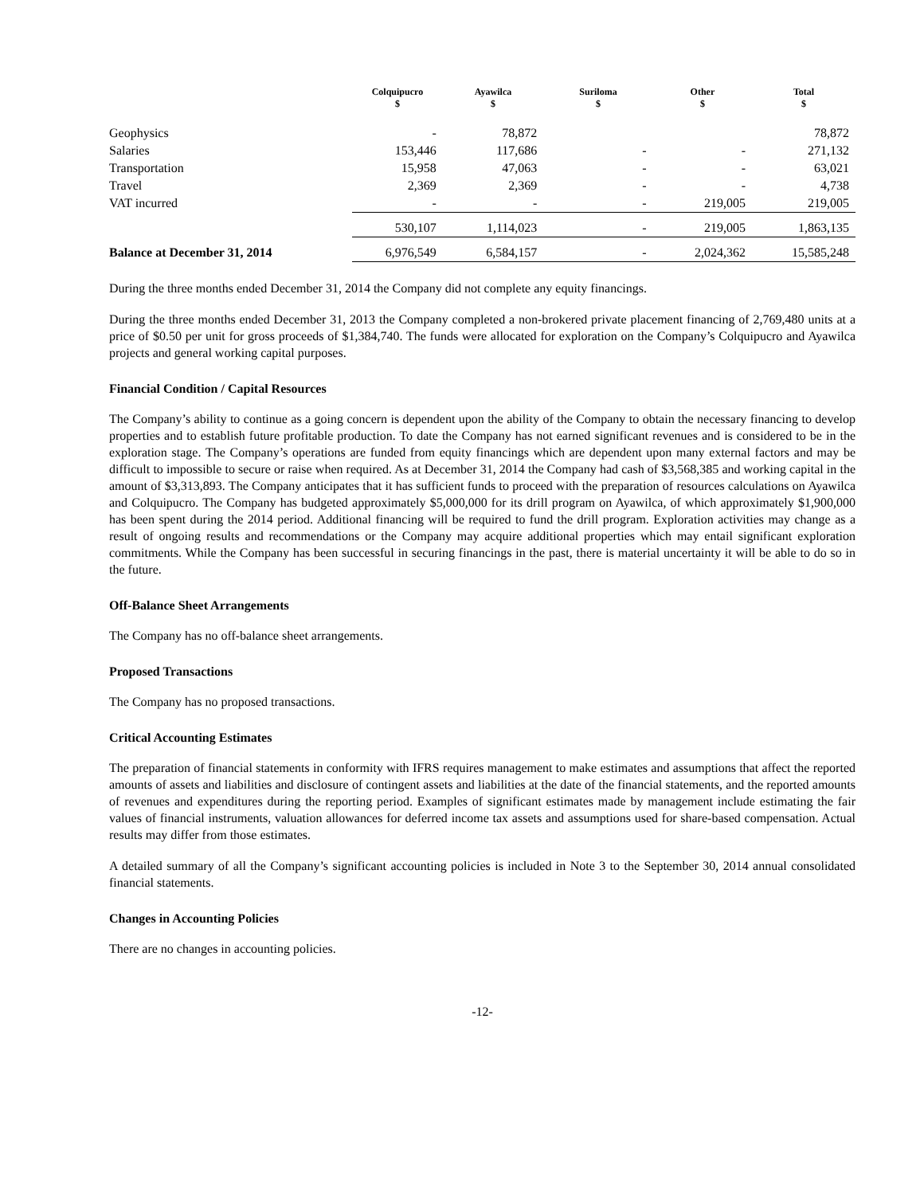| | Colquipucro $ | Ayawilca $ | Suriloma $ | Other $ | Total $ |
| --- | --- | --- | --- | --- | --- |
| Geophysics | - | 78,872 | | | 78,872 |
| Salaries | 153,446 | 117,686 | - | - | 271,132 |
| Transportation | 15,958 | 47,063 | - | - | 63,021 |
| Travel | 2,369 | 2,369 | - | - | 4,738 |
| VAT incurred | - | - | - | 219,005 | 219,005 |
| | 530,107 | 1,114,023 | - | 219,005 | 1,863,135 |
| Balance at December 31, 2014 | 6,976,549 | 6,584,157 | - | 2,024,362 | 15,585,248 |
During the three months ended December 31, 2014 the Company did not complete any equity financings.
During the three months ended December 31, 2013 the Company completed a non-brokered private placement financing of 2,769,480 units at a price of $0.50 per unit for gross proceeds of $1,384,740. The funds were allocated for exploration on the Company’s Colquipucro and Ayawilca projects and general working capital purposes.
Financial Condition / Capital Resources
The Company’s ability to continue as a going concern is dependent upon the ability of the Company to obtain the necessary financing to develop properties and to establish future profitable production. To date the Company has not earned significant revenues and is considered to be in the exploration stage. The Company’s operations are funded from equity financings which are dependent upon many external factors and may be difficult to impossible to secure or raise when required. As at December 31, 2014 the Company had cash of $3,568,385 and working capital in the amount of $3,313,893. The Company anticipates that it has sufficient funds to proceed with the preparation of resources calculations on Ayawilca and Colquipucro. The Company has budgeted approximately $5,000,000 for its drill program on Ayawilca, of which approximately $1,900,000 has been spent during the 2014 period. Additional financing will be required to fund the drill program. Exploration activities may change as a result of ongoing results and recommendations or the Company may acquire additional properties which may entail significant exploration commitments. While the Company has been successful in securing financings in the past, there is material uncertainty it will be able to do so in the future.
Off-Balance Sheet Arrangements
The Company has no off-balance sheet arrangements.
Proposed Transactions
The Company has no proposed transactions.
Critical Accounting Estimates
The preparation of financial statements in conformity with IFRS requires management to make estimates and assumptions that affect the reported amounts of assets and liabilities and disclosure of contingent assets and liabilities at the date of the financial statements, and the reported amounts of revenues and expenditures during the reporting period. Examples of significant estimates made by management include estimating the fair values of financial instruments, valuation allowances for deferred income tax assets and assumptions used for share-based compensation. Actual results may differ from those estimates.
A detailed summary of all the Company’s significant accounting policies is included in Note 3 to the September 30, 2014 annual consolidated financial statements.
Changes in Accounting Policies
There are no changes in accounting policies.
-12-